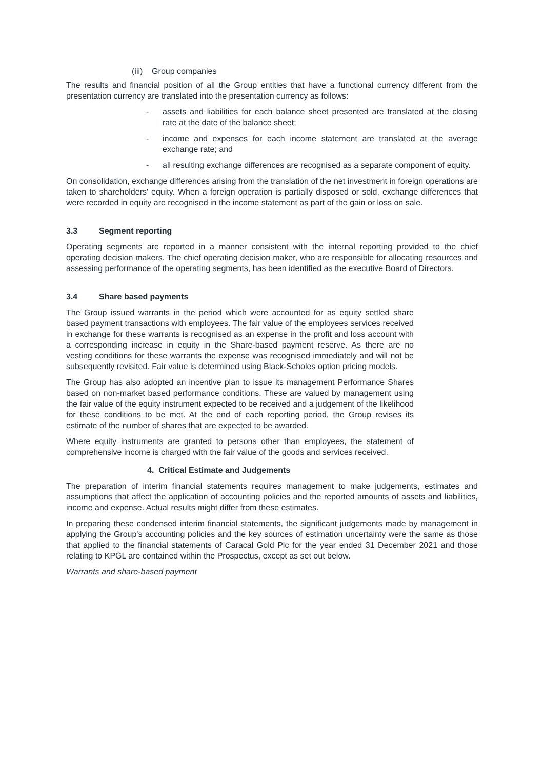(iii) Group companies
The results and financial position of all the Group entities that have a functional currency different from the presentation currency are translated into the presentation currency as follows:
- assets and liabilities for each balance sheet presented are translated at the closing rate at the date of the balance sheet;
- income and expenses for each income statement are translated at the average exchange rate; and
- all resulting exchange differences are recognised as a separate component of equity.
On consolidation, exchange differences arising from the translation of the net investment in foreign operations are taken to shareholders' equity. When a foreign operation is partially disposed or sold, exchange differences that were recorded in equity are recognised in the income statement as part of the gain or loss on sale.
3.3 Segment reporting
Operating segments are reported in a manner consistent with the internal reporting provided to the chief operating decision makers. The chief operating decision maker, who are responsible for allocating resources and assessing performance of the operating segments, has been identified as the executive Board of Directors.
3.4 Share based payments
The Group issued warrants in the period which were accounted for as equity settled share based payment transactions with employees. The fair value of the employees services received in exchange for these warrants is recognised as an expense in the profit and loss account with a corresponding increase in equity in the Share-based payment reserve. As there are no vesting conditions for these warrants the expense was recognised immediately and will not be subsequently revisited. Fair value is determined using Black-Scholes option pricing models.
The Group has also adopted an incentive plan to issue its management Performance Shares based on non-market based performance conditions. These are valued by management using the fair value of the equity instrument expected to be received and a judgement of the likelihood for these conditions to be met. At the end of each reporting period, the Group revises its estimate of the number of shares that are expected to be awarded.
Where equity instruments are granted to persons other than employees, the statement of comprehensive income is charged with the fair value of the goods and services received.
4. Critical Estimate and Judgements
The preparation of interim financial statements requires management to make judgements, estimates and assumptions that affect the application of accounting policies and the reported amounts of assets and liabilities, income and expense. Actual results might differ from these estimates.
In preparing these condensed interim financial statements, the significant judgements made by management in applying the Group's accounting policies and the key sources of estimation uncertainty were the same as those that applied to the financial statements of Caracal Gold Plc for the year ended 31 December 2021 and those relating to KPGL are contained within the Prospectus, except as set out below.
Warrants and share-based payment